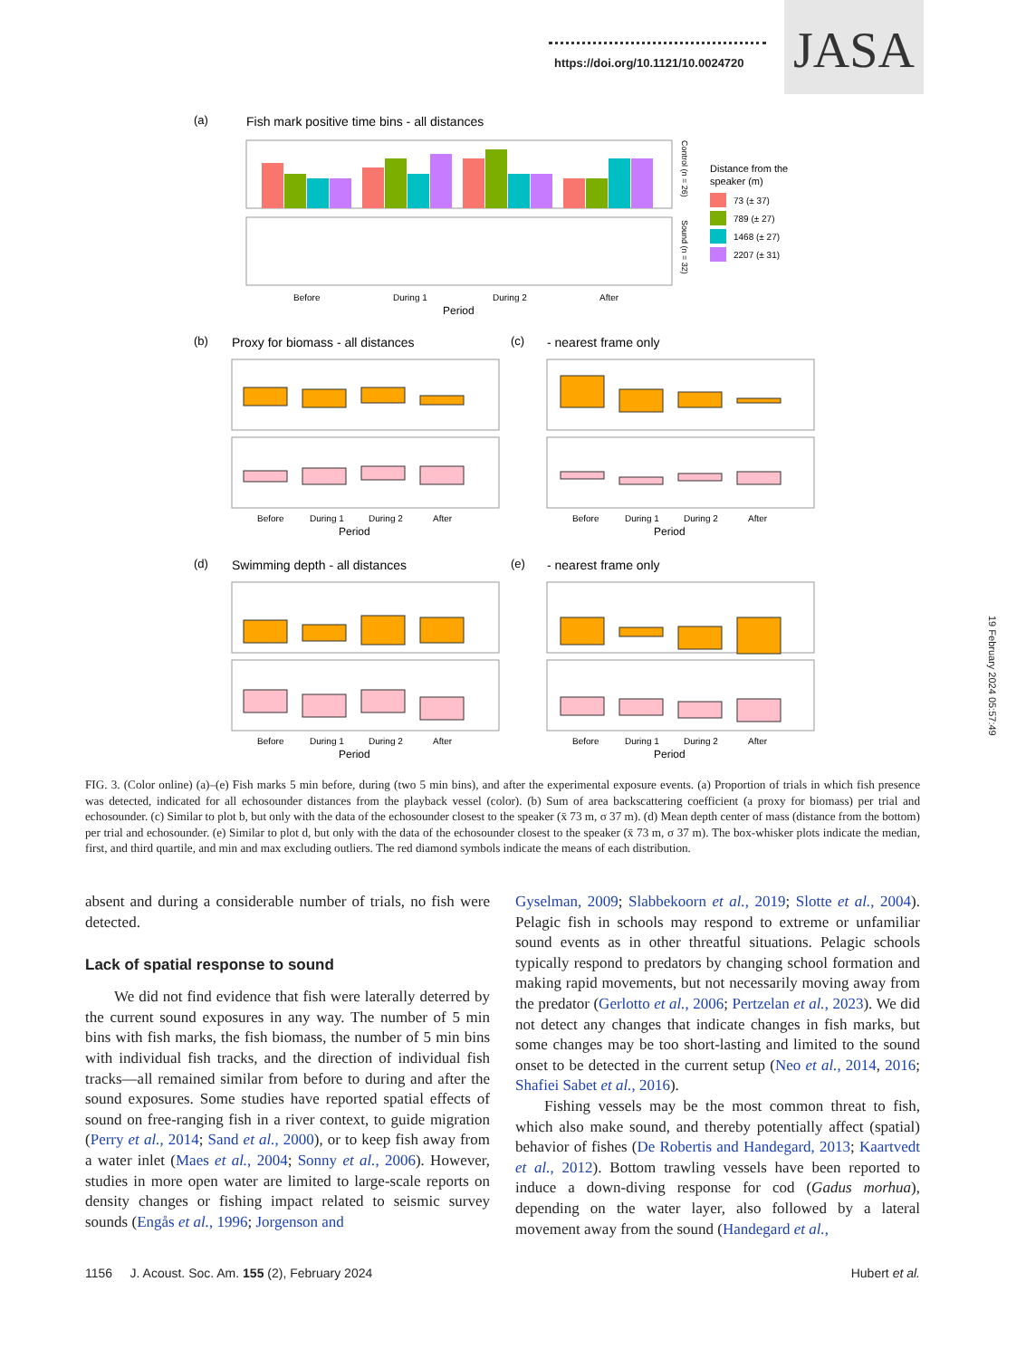https://doi.org/10.1121/10.0024720
JASA
(a)
Fish mark positive time bins - all distances
Control (n = 26)
Sound (n = 32)
Before
During 1
During 2
After
Period
Distance from the
speaker (m)
73 (± 37)
789 (± 27)
1468 (± 27)
2207 (± 31)
(b)
Proxy for biomass - all distances
(c)
- nearest frame only
Before
During 1
During 2
After
Period
Before
During 1
During 2
After
Period
(d)
Swimming depth - all distances
(e)
- nearest frame only
Before
During 1
During 2
After
Period
Before
During 1
During 2
After
Period
FIG. 3. (Color online) (a)–(e) Fish marks 5 min before, during (two 5 min bins), and after the experimental exposure events. (a) Proportion of trials in which fish presence was detected, indicated for all echosounder distances from the playback vessel (color). (b) Sum of area backscattering coefficient (a proxy for biomass) per trial and echosounder. (c) Similar to plot b, but only with the data of the echosounder closest to the speaker (x̄ 73 m, σ 37 m). (d) Mean depth center of mass (distance from the bottom) per trial and echosounder. (e) Similar to plot d, but only with the data of the echosounder closest to the speaker (x̄ 73 m, σ 37 m). The box-whisker plots indicate the median, first, and third quartile, and min and max excluding outliers. The red diamond symbols indicate the means of each distribution.
absent and during a considerable number of trials, no fish were detected.
Lack of spatial response to sound
We did not find evidence that fish were laterally deterred by the current sound exposures in any way. The number of 5 min bins with fish marks, the fish biomass, the number of 5 min bins with individual fish tracks, and the direction of individual fish tracks—all remained similar from before to during and after the sound exposures. Some studies have reported spatial effects of sound on free-ranging fish in a river context, to guide migration (Perry et al., 2014; Sand et al., 2000), or to keep fish away from a water inlet (Maes et al., 2004; Sonny et al., 2006). However, studies in more open water are limited to large-scale reports on density changes or fishing impact related to seismic survey sounds (Engås et al., 1996; Jorgenson and
Gyselman, 2009; Slabbekoorn et al., 2019; Slotte et al., 2004). Pelagic fish in schools may respond to extreme or unfamiliar sound events as in other threatful situations. Pelagic schools typically respond to predators by changing school formation and making rapid movements, but not necessarily moving away from the predator (Gerlotto et al., 2006; Pertzelan et al., 2023). We did not detect any changes that indicate changes in fish marks, but some changes may be too short-lasting and limited to the sound onset to be detected in the current setup (Neo et al., 2014, 2016; Shafiei Sabet et al., 2016).
Fishing vessels may be the most common threat to fish, which also make sound, and thereby potentially affect (spatial) behavior of fishes (De Robertis and Handegard, 2013; Kaartvedt et al., 2012). Bottom trawling vessels have been reported to induce a down-diving response for cod (Gadus morhua), depending on the water layer, also followed by a lateral movement away from the sound (Handegard et al.,
1156 J. Acoust. Soc. Am. 155 (2), February 2024 Hubert et al.
19 February 2024 05:57:49